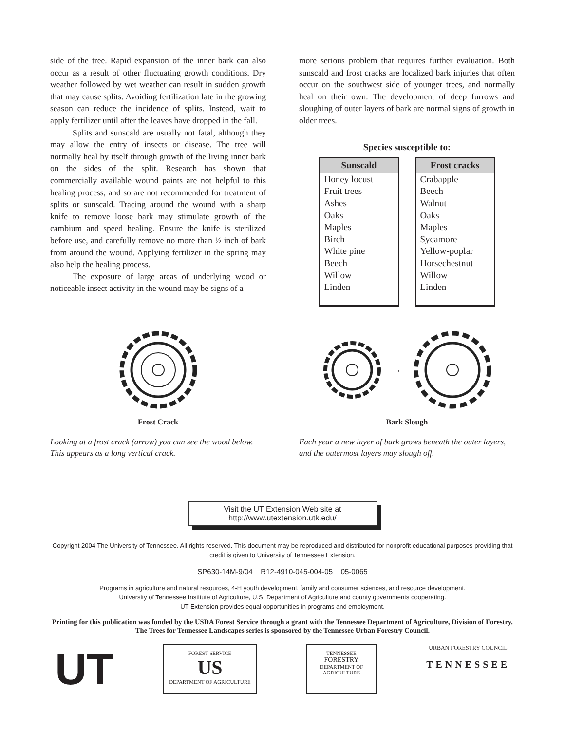side of the tree. Rapid expansion of the inner bark can also occur as a result of other fluctuating growth conditions. Dry weather followed by wet weather can result in sudden growth that may cause splits. Avoiding fertilization late in the growing season can reduce the incidence of splits. Instead, wait to apply fertilizer until after the leaves have dropped in the fall.
Splits and sunscald are usually not fatal, although they may allow the entry of insects or disease. The tree will normally heal by itself through growth of the living inner bark on the sides of the split. Research has shown that commercially available wound paints are not helpful to this healing process, and so are not recommended for treatment of splits or sunscald. Tracing around the wound with a sharp knife to remove loose bark may stimulate growth of the cambium and speed healing. Ensure the knife is sterilized before use, and carefully remove no more than ½ inch of bark from around the wound. Applying fertilizer in the spring may also help the healing process.
The exposure of large areas of underlying wood or noticeable insect activity in the wound may be signs of a
more serious problem that requires further evaluation. Both sunscald and frost cracks are localized bark injuries that often occur on the southwest side of younger trees, and normally heal on their own. The development of deep furrows and sloughing of outer layers of bark are normal signs of growth in older trees.
Species susceptible to:
| Sunscald |
| --- |
| Honey locust Fruit trees Ashes Oaks Maples Birch White pine Beech Willow Linden |
| Frost cracks |
| --- |
| Crabapple Beech Walnut Oaks Maples Sycamore Yellow-poplar Horsechestnut Willow Linden |
Frost Crack
Looking at a frost crack (arrow) you can see the wood below. This appears as a long vertical crack.
→
Bark Slough
Each year a new layer of bark grows beneath the outer layers, and the outermost layers may slough off.
Visit the UT Extension Web site at
http://www.utextension.utk.edu/
Copyright 2004 The University of Tennessee. All rights reserved. This document may be reproduced and distributed for nonprofit educational purposes providing that credit is given to University of Tennessee Extension.
SP630-14M-9/04 R12-4910-045-004-05 05-0065
Programs in agriculture and natural resources, 4-H youth development, family and consumer sciences, and resource development.
University of Tennessee Institute of Agriculture, U.S. Department of Agriculture and county governments cooperating.
UT Extension provides equal opportunities in programs and employment.
Printing for this publication was funded by the USDA Forest Service through a grant with the Tennessee Department of Agriculture, Division of Forestry. The Trees for Tennessee Landscapes series is sponsored by the Tennessee Urban Forestry Council.
UT
FOREST SERVICE
US
DEPARTMENT OF AGRICULTURE
TENNESSEE
FORESTRY
DEPARTMENT OF AGRICULTURE
URBAN FORESTRY COUNCIL
TENNESSEE